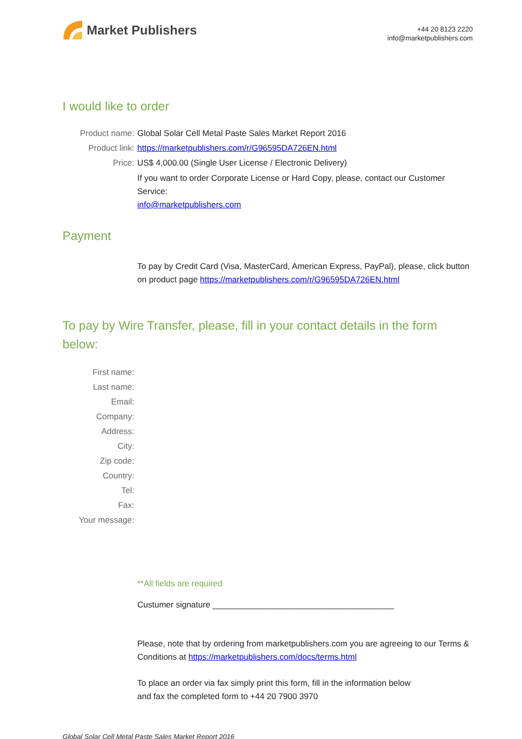Market Publishers
+44 20 8123 2220
info@marketpublishers.com
I would like to order
Product name: Global Solar Cell Metal Paste Sales Market Report 2016
Product link: https://marketpublishers.com/r/G96595DA726EN.html
Price: US$ 4,000.00 (Single User License / Electronic Delivery)
If you want to order Corporate License or Hard Copy, please, contact our Customer Service:
info@marketpublishers.com
Payment
To pay by Credit Card (Visa, MasterCard, American Express, PayPal), please, click button on product page https://marketpublishers.com/r/G96595DA726EN.html
To pay by Wire Transfer, please, fill in your contact details in the form below:
First name:
Last name:
Email:
Company:
Address:
City:
Zip code:
Country:
Tel:
Fax:
Your message:
**All fields are required
Custumer signature _______________________________________
Please, note that by ordering from marketpublishers.com you are agreeing to our Terms & Conditions at https://marketpublishers.com/docs/terms.html
To place an order via fax simply print this form, fill in the information below
and fax the completed form to +44 20 7900 3970
Global Solar Cell Metal Paste Sales Market Report 2016